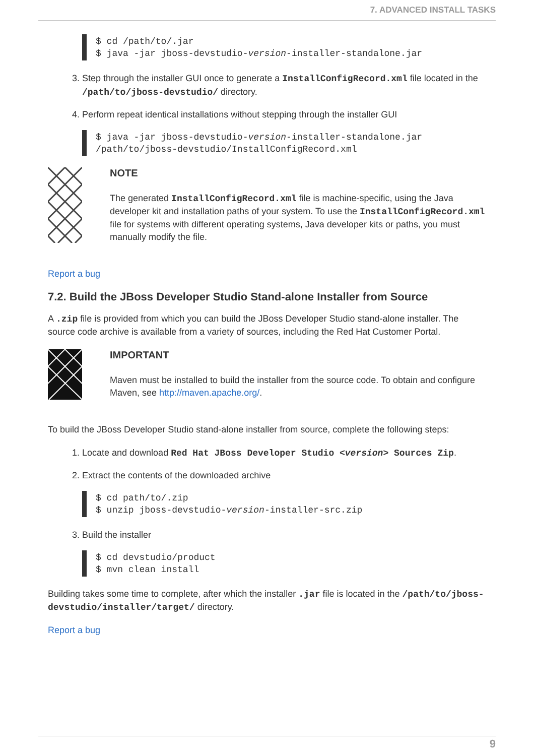7. ADVANCED INSTALL TASKS
$ cd /path/to/.jar
$ java -jar jboss-devstudio-version-installer-standalone.jar
3. Step through the installer GUI once to generate a InstallConfigRecord.xml file located in the /path/to/jboss-devstudio/ directory.
4. Perform repeat identical installations without stepping through the installer GUI
$ java -jar jboss-devstudio-version-installer-standalone.jar
/path/to/jboss-devstudio/InstallConfigRecord.xml
NOTE
The generated InstallConfigRecord.xml file is machine-specific, using the Java developer kit and installation paths of your system. To use the InstallConfigRecord.xml file for systems with different operating systems, Java developer kits or paths, you must manually modify the file.
Report a bug
7.2. Build the JBoss Developer Studio Stand-alone Installer from Source
A .zip file is provided from which you can build the JBoss Developer Studio stand-alone installer. The source code archive is available from a variety of sources, including the Red Hat Customer Portal.
IMPORTANT
Maven must be installed to build the installer from the source code. To obtain and configure Maven, see http://maven.apache.org/.
To build the JBoss Developer Studio stand-alone installer from source, complete the following steps:
1. Locate and download Red Hat JBoss Developer Studio <version> Sources Zip.
2. Extract the contents of the downloaded archive
$ cd path/to/.zip
$ unzip jboss-devstudio-version-installer-src.zip
3. Build the installer
$ cd devstudio/product
$ mvn clean install
Building takes some time to complete, after which the installer .jar file is located in the /path/to/jboss-devstudio/installer/target/ directory.
Report a bug
9